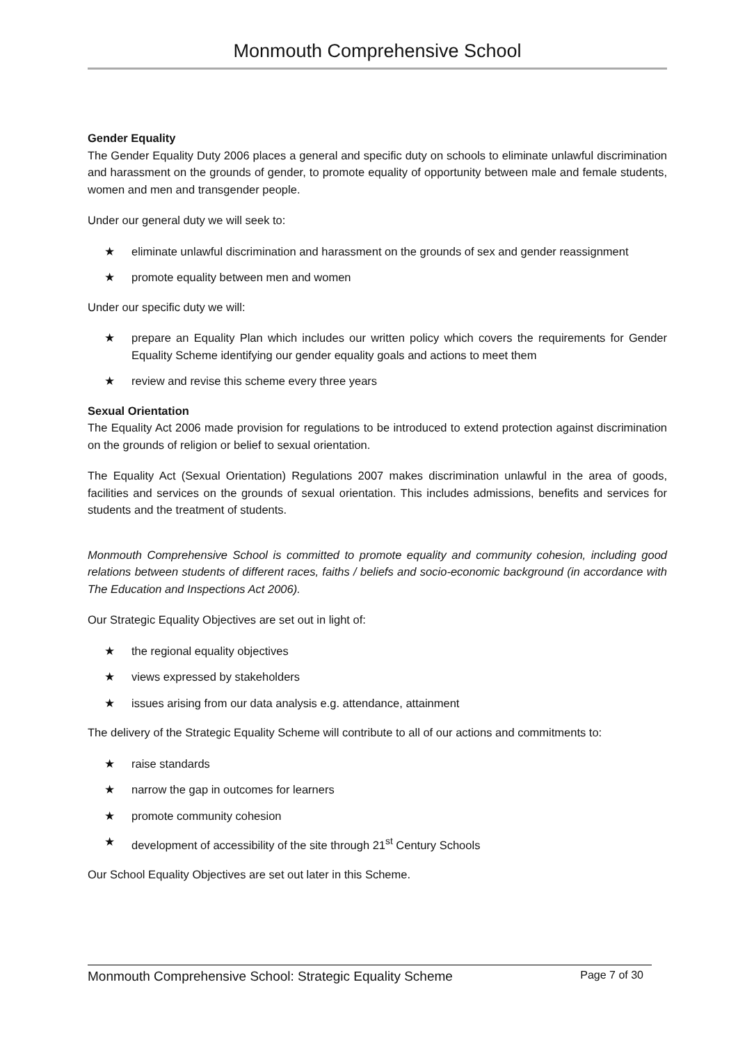Monmouth Comprehensive School
Gender Equality
The Gender Equality Duty 2006 places a general and specific duty on schools to eliminate unlawful discrimination and harassment on the grounds of gender, to promote equality of opportunity between male and female students, women and men and transgender people.
Under our general duty we will seek to:
★ eliminate unlawful discrimination and harassment on the grounds of sex and gender reassignment
★ promote equality between men and women
Under our specific duty we will:
★ prepare an Equality Plan which includes our written policy which covers the requirements for Gender Equality Scheme identifying our gender equality goals and actions to meet them
★ review and revise this scheme every three years
Sexual Orientation
The Equality Act 2006 made provision for regulations to be introduced to extend protection against discrimination on the grounds of religion or belief to sexual orientation.
The Equality Act (Sexual Orientation) Regulations 2007 makes discrimination unlawful in the area of goods, facilities and services on the grounds of sexual orientation. This includes admissions, benefits and services for students and the treatment of students.
Monmouth Comprehensive School is committed to promote equality and community cohesion, including good relations between students of different races, faiths / beliefs and socio-economic background (in accordance with The Education and Inspections Act 2006).
Our Strategic Equality Objectives are set out in light of:
★ the regional equality objectives
★ views expressed by stakeholders
★ issues arising from our data analysis e.g. attendance, attainment
The delivery of the Strategic Equality Scheme will contribute to all of our actions and commitments to:
★ raise standards
★ narrow the gap in outcomes for learners
★ promote community cohesion
★ development of accessibility of the site through 21<sup>st</sup> Century Schools
Our School Equality Objectives are set out later in this Scheme.
Monmouth Comprehensive School: Strategic Equality Scheme Page 7 of 30